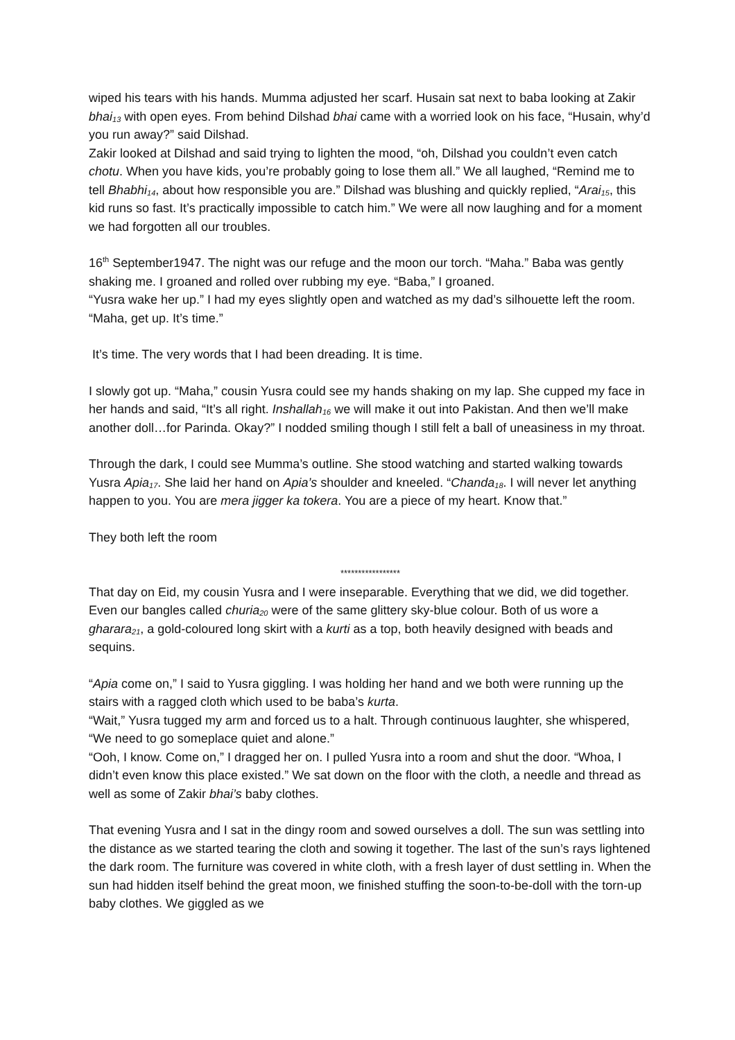wiped his tears with his hands. Mumma adjusted her scarf. Husain sat next to baba looking at Zakir bhai<sub>13</sub> with open eyes. From behind Dilshad bhai came with a worried look on his face, “Husain, why’d you run away?” said Dilshad.
Zakir looked at Dilshad and said trying to lighten the mood, “oh, Dilshad you couldn’t even catch chotu. When you have kids, you’re probably going to lose them all.” We all laughed, “Remind me to tell Bhabhi<sub>14</sub>, about how responsible you are.” Dilshad was blushing and quickly replied, “Arai<sub>15</sub>, this kid runs so fast. It’s practically impossible to catch him.” We were all now laughing and for a moment we had forgotten all our troubles.
16<sup>th</sup> September1947. The night was our refuge and the moon our torch. “Maha.” Baba was gently shaking me. I groaned and rolled over rubbing my eye. “Baba,” I groaned.
“Yusra wake her up.” I had my eyes slightly open and watched as my dad’s silhouette left the room. “Maha, get up. It’s time.”
It’s time. The very words that I had been dreading. It is time.
I slowly got up. “Maha,” cousin Yusra could see my hands shaking on my lap. She cupped my face in her hands and said, “It’s all right. Inshallah<sub>16</sub> we will make it out into Pakistan. And then we’ll make another doll…for Parinda. Okay?” I nodded smiling though I still felt a ball of uneasiness in my throat.
Through the dark, I could see Mumma’s outline. She stood watching and started walking towards Yusra Apia<sub>17</sub>. She laid her hand on Apia’s shoulder and kneeled. “Chanda<sub>18</sub>. I will never let anything happen to you. You are mera jigger ka tokera. You are a piece of my heart. Know that.”
They both left the room
*****************
That day on Eid, my cousin Yusra and I were inseparable. Everything that we did, we did together. Even our bangles called churia<sub>20</sub> were of the same glittery sky-blue colour. Both of us wore a gharara<sub>21</sub>, a gold-coloured long skirt with a kurti as a top, both heavily designed with beads and sequins.
“Apia come on,” I said to Yusra giggling. I was holding her hand and we both were running up the stairs with a ragged cloth which used to be baba’s kurta.
“Wait,” Yusra tugged my arm and forced us to a halt. Through continuous laughter, she whispered, “We need to go someplace quiet and alone.”
“Ooh, I know. Come on,” I dragged her on. I pulled Yusra into a room and shut the door. “Whoa, I didn’t even know this place existed.” We sat down on the floor with the cloth, a needle and thread as well as some of Zakir bhai’s baby clothes.
That evening Yusra and I sat in the dingy room and sowed ourselves a doll. The sun was settling into the distance as we started tearing the cloth and sowing it together. The last of the sun’s rays lightened the dark room. The furniture was covered in white cloth, with a fresh layer of dust settling in. When the sun had hidden itself behind the great moon, we finished stuffing the soon-to-be-doll with the torn-up baby clothes. We giggled as we